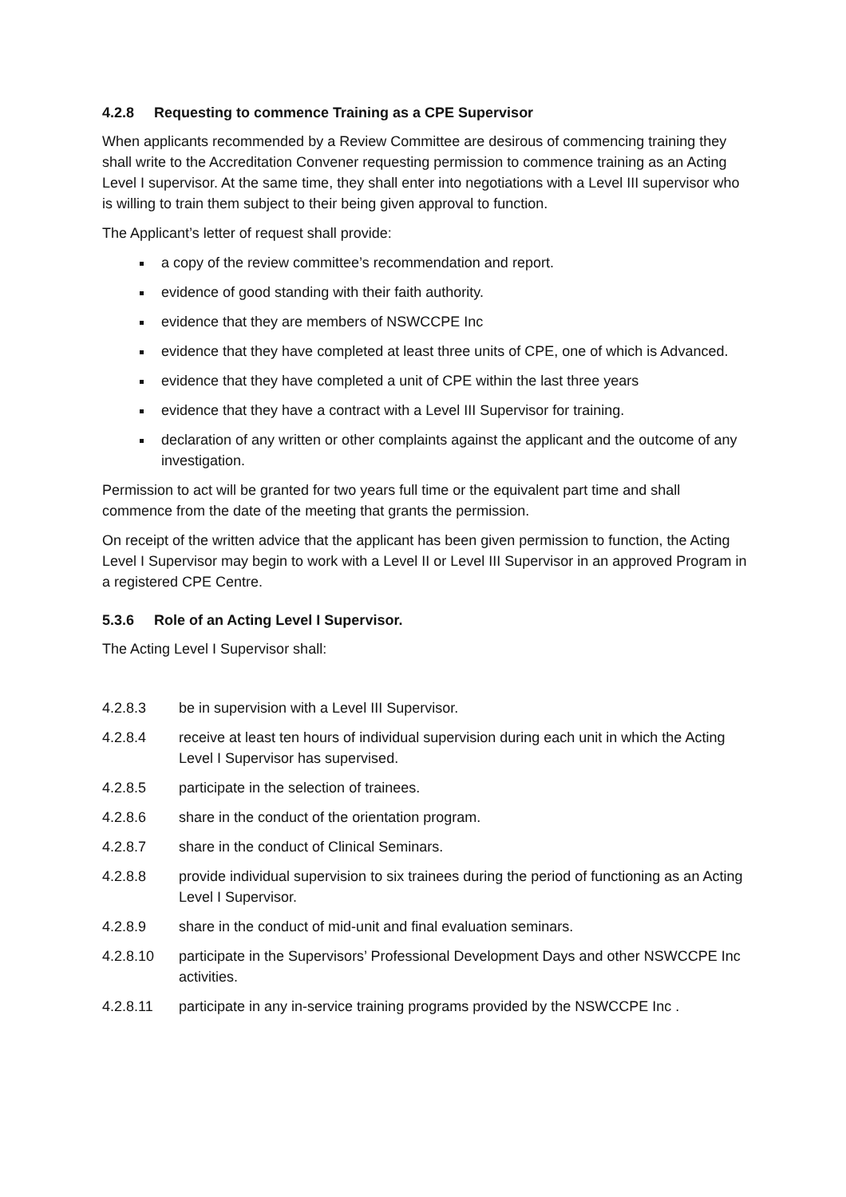4.2.8 Requesting to commence Training as a CPE Supervisor
When applicants recommended by a Review Committee are desirous of commencing training they shall write to the Accreditation Convener requesting permission to commence training as an Acting Level I supervisor. At the same time, they shall enter into negotiations with a Level III supervisor who is willing to train them subject to their being given approval to function.
The Applicant’s letter of request shall provide:
a copy of the review committee’s recommendation and report.
evidence of good standing with their faith authority.
evidence that they are members of NSWCCPE Inc
evidence that they have completed at least three units of CPE, one of which is Advanced.
evidence that they have completed a unit of CPE within the last three years
evidence that they have a contract with a Level III Supervisor for training.
declaration of any written or other complaints against the applicant and the outcome of any investigation.
Permission to act will be granted for two years full time or the equivalent part time and shall commence from the date of the meeting that grants the permission.
On receipt of the written advice that the applicant has been given permission to function, the Acting Level I Supervisor may begin to work with a Level II or Level III Supervisor in an approved Program in a registered CPE Centre.
5.3.6 Role of an Acting Level I Supervisor.
The Acting Level I Supervisor shall:
4.2.8.3 be in supervision with a Level III Supervisor.
4.2.8.4 receive at least ten hours of individual supervision during each unit in which the Acting Level I Supervisor has supervised.
4.2.8.5 participate in the selection of trainees.
4.2.8.6 share in the conduct of the orientation program.
4.2.8.7 share in the conduct of Clinical Seminars.
4.2.8.8 provide individual supervision to six trainees during the period of functioning as an Acting Level I Supervisor.
4.2.8.9 share in the conduct of mid-unit and final evaluation seminars.
4.2.8.10 participate in the Supervisors’ Professional Development Days and other NSWCCPE Inc activities.
4.2.8.11 participate in any in-service training programs provided by the NSWCCPE Inc .